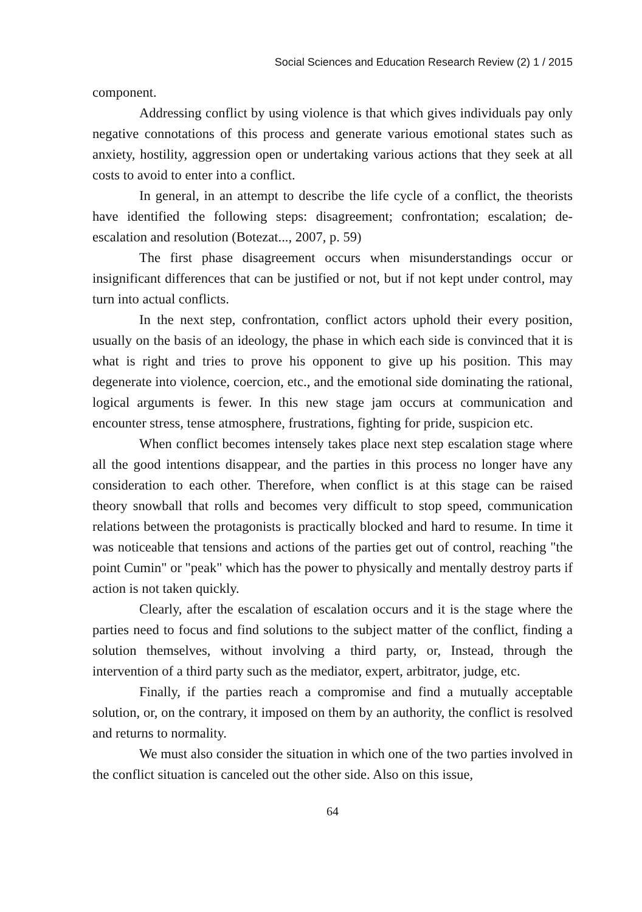Social Sciences and Education Research Review (2) 1 / 2015
component.
Addressing conflict by using violence is that which gives individuals pay only negative connotations of this process and generate various emotional states such as anxiety, hostility, aggression open or undertaking various actions that they seek at all costs to avoid to enter into a conflict.
In general, in an attempt to describe the life cycle of a conflict, the theorists have identified the following steps: disagreement; confrontation; escalation; de-escalation and resolution (Botezat..., 2007, p. 59)
The first phase disagreement occurs when misunderstandings occur or insignificant differences that can be justified or not, but if not kept under control, may turn into actual conflicts.
In the next step, confrontation, conflict actors uphold their every position, usually on the basis of an ideology, the phase in which each side is convinced that it is what is right and tries to prove his opponent to give up his position. This may degenerate into violence, coercion, etc., and the emotional side dominating the rational, logical arguments is fewer. In this new stage jam occurs at communication and encounter stress, tense atmosphere, frustrations, fighting for pride, suspicion etc.
When conflict becomes intensely takes place next step escalation stage where all the good intentions disappear, and the parties in this process no longer have any consideration to each other. Therefore, when conflict is at this stage can be raised theory snowball that rolls and becomes very difficult to stop speed, communication relations between the protagonists is practically blocked and hard to resume. In time it was noticeable that tensions and actions of the parties get out of control, reaching "the point Cumin" or "peak" which has the power to physically and mentally destroy parts if action is not taken quickly.
Clearly, after the escalation of escalation occurs and it is the stage where the parties need to focus and find solutions to the subject matter of the conflict, finding a solution themselves, without involving a third party, or, Instead, through the intervention of a third party such as the mediator, expert, arbitrator, judge, etc.
Finally, if the parties reach a compromise and find a mutually acceptable solution, or, on the contrary, it imposed on them by an authority, the conflict is resolved and returns to normality.
We must also consider the situation in which one of the two parties involved in the conflict situation is canceled out the other side. Also on this issue,
64